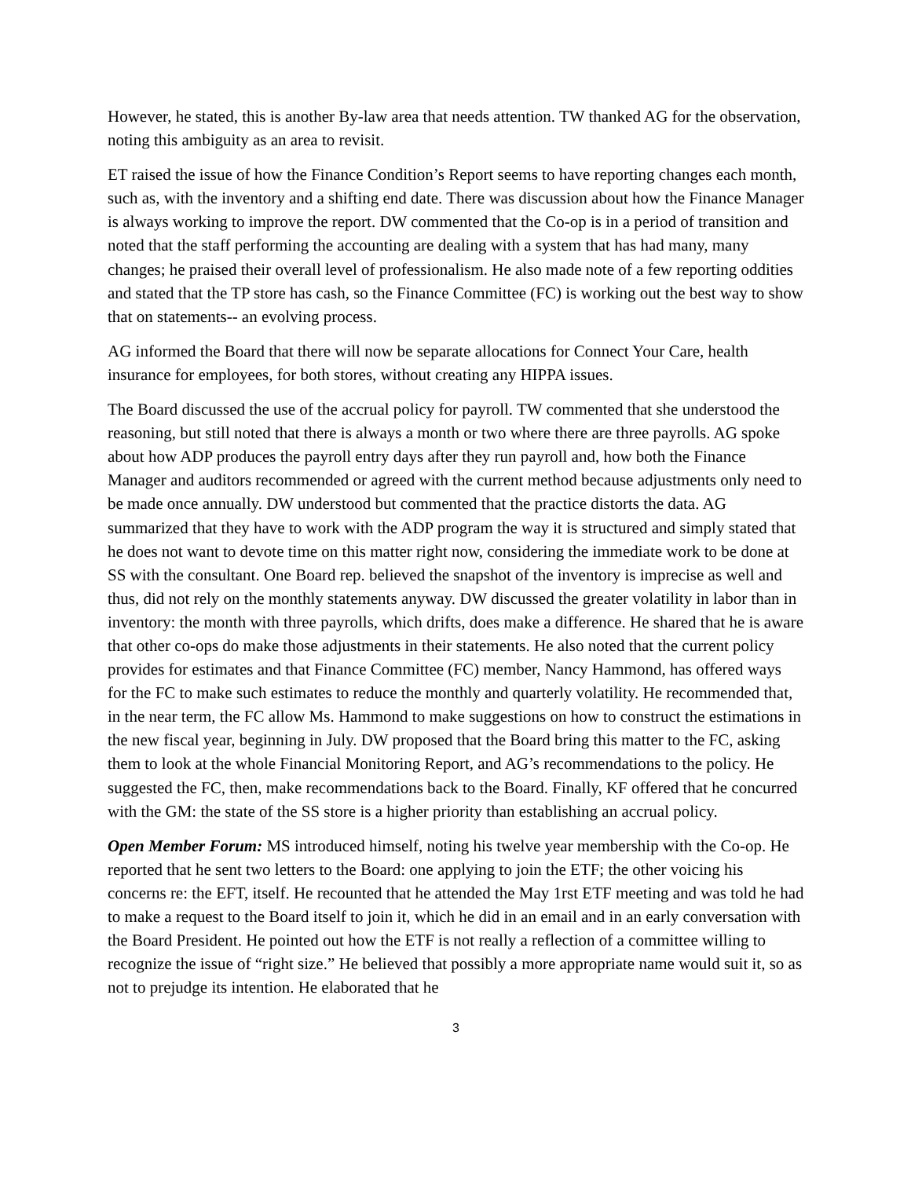However, he stated, this is another By-law area that needs attention. TW thanked AG for the observation, noting this ambiguity as an area to revisit.
ET raised the issue of how the Finance Condition’s Report seems to have reporting changes each month, such as, with the inventory and a shifting end date. There was discussion about how the Finance Manager is always working to improve the report. DW commented that the Co-op is in a period of transition and noted that the staff performing the accounting are dealing with a system that has had many, many changes; he praised their overall level of professionalism. He also made note of a few reporting oddities and stated that the TP store has cash, so the Finance Committee (FC) is working out the best way to show that on statements-- an evolving process.
AG informed the Board that there will now be separate allocations for Connect Your Care, health insurance for employees, for both stores, without creating any HIPPA issues.
The Board discussed the use of the accrual policy for payroll. TW commented that she understood the reasoning, but still noted that there is always a month or two where there are three payrolls. AG spoke about how ADP produces the payroll entry days after they run payroll and, how both the Finance Manager and auditors recommended or agreed with the current method because adjustments only need to be made once annually. DW understood but commented that the practice distorts the data. AG summarized that they have to work with the ADP program the way it is structured and simply stated that he does not want to devote time on this matter right now, considering the immediate work to be done at SS with the consultant. One Board rep. believed the snapshot of the inventory is imprecise as well and thus, did not rely on the monthly statements anyway. DW discussed the greater volatility in labor than in inventory: the month with three payrolls, which drifts, does make a difference. He shared that he is aware that other co-ops do make those adjustments in their statements. He also noted that the current policy provides for estimates and that Finance Committee (FC) member, Nancy Hammond, has offered ways for the FC to make such estimates to reduce the monthly and quarterly volatility. He recommended that, in the near term, the FC allow Ms. Hammond to make suggestions on how to construct the estimations in the new fiscal year, beginning in July. DW proposed that the Board bring this matter to the FC, asking them to look at the whole Financial Monitoring Report, and AG’s recommendations to the policy. He suggested the FC, then, make recommendations back to the Board. Finally, KF offered that he concurred with the GM: the state of the SS store is a higher priority than establishing an accrual policy.
Open Member Forum: MS introduced himself, noting his twelve year membership with the Co-op. He reported that he sent two letters to the Board: one applying to join the ETF; the other voicing his concerns re: the EFT, itself. He recounted that he attended the May 1rst ETF meeting and was told he had to make a request to the Board itself to join it, which he did in an email and in an early conversation with the Board President. He pointed out how the ETF is not really a reflection of a committee willing to recognize the issue of “right size.” He believed that possibly a more appropriate name would suit it, so as not to prejudge its intention. He elaborated that he
3